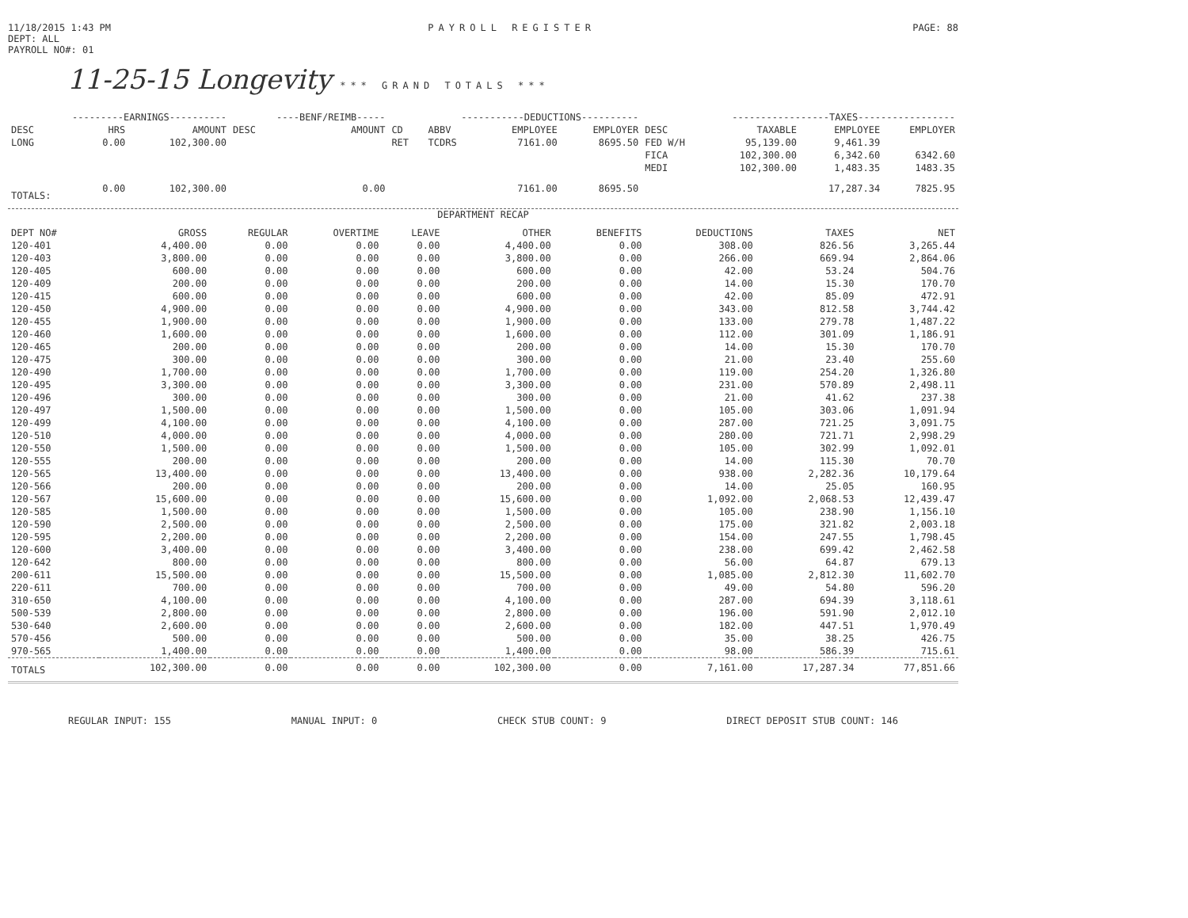11/18/2015 1:43 PM
DEPT: ALL
PAYROLL NO#: 01
PAYROLL REGISTER PAGE: 88
11-25-15 Longevity *** GRAND TOTALS ***
| ---------EARNINGS---------- | | | ----BENF/REIMB----- | | -----------DEDUCTIONS---------- | | | | -----------------TAXES----------------- | | | |
| --- | --- | --- | --- | --- | --- | --- | --- | --- | --- | --- | --- | --- |
| DESC | HRS | AMOUNT | DESC | AMOUNT | CD | ABBV | EMPLOYEE | EMPLOYER | DESC | TAXABLE | EMPLOYEE | EMPLOYER |
| LONG | 0.00 | 102,300.00 | | | RET | TCDRS | 7161.00 | 8695.50 | FED W/H | 95,139.00 | 9,461.39 | |
| | | | | | | | | | FICA | 102,300.00 | 6,342.60 | 6342.60 |
| | | | | | | | | | MEDI | 102,300.00 | 1,483.35 | 1483.35 |
| TOTALS: | 0.00 | 102,300.00 | | 0.00 | | | 7161.00 | 8695.50 | | | 17,287.34 | 7825.95 |
DEPARTMENT RECAP
| DEPT NO# | GROSS | REGULAR | OVERTIME | LEAVE | OTHER | BENEFITS | DEDUCTIONS | TAXES | NET |
| --- | --- | --- | --- | --- | --- | --- | --- | --- | --- |
| 120-401 | 4,400.00 | 0.00 | 0.00 | 0.00 | 4,400.00 | 0.00 | 308.00 | 826.56 | 3,265.44 |
| 120-403 | 3,800.00 | 0.00 | 0.00 | 0.00 | 3,800.00 | 0.00 | 266.00 | 669.94 | 2,864.06 |
| 120-405 | 600.00 | 0.00 | 0.00 | 0.00 | 600.00 | 0.00 | 42.00 | 53.24 | 504.76 |
| 120-409 | 200.00 | 0.00 | 0.00 | 0.00 | 200.00 | 0.00 | 14.00 | 15.30 | 170.70 |
| 120-415 | 600.00 | 0.00 | 0.00 | 0.00 | 600.00 | 0.00 | 42.00 | 85.09 | 472.91 |
| 120-450 | 4,900.00 | 0.00 | 0.00 | 0.00 | 4,900.00 | 0.00 | 343.00 | 812.58 | 3,744.42 |
| 120-455 | 1,900.00 | 0.00 | 0.00 | 0.00 | 1,900.00 | 0.00 | 133.00 | 279.78 | 1,487.22 |
| 120-460 | 1,600.00 | 0.00 | 0.00 | 0.00 | 1,600.00 | 0.00 | 112.00 | 301.09 | 1,186.91 |
| 120-465 | 200.00 | 0.00 | 0.00 | 0.00 | 200.00 | 0.00 | 14.00 | 15.30 | 170.70 |
| 120-475 | 300.00 | 0.00 | 0.00 | 0.00 | 300.00 | 0.00 | 21.00 | 23.40 | 255.60 |
| 120-490 | 1,700.00 | 0.00 | 0.00 | 0.00 | 1,700.00 | 0.00 | 119.00 | 254.20 | 1,326.80 |
| 120-495 | 3,300.00 | 0.00 | 0.00 | 0.00 | 3,300.00 | 0.00 | 231.00 | 570.89 | 2,498.11 |
| 120-496 | 300.00 | 0.00 | 0.00 | 0.00 | 300.00 | 0.00 | 21.00 | 41.62 | 237.38 |
| 120-497 | 1,500.00 | 0.00 | 0.00 | 0.00 | 1,500.00 | 0.00 | 105.00 | 303.06 | 1,091.94 |
| 120-499 | 4,100.00 | 0.00 | 0.00 | 0.00 | 4,100.00 | 0.00 | 287.00 | 721.25 | 3,091.75 |
| 120-510 | 4,000.00 | 0.00 | 0.00 | 0.00 | 4,000.00 | 0.00 | 280.00 | 721.71 | 2,998.29 |
| 120-550 | 1,500.00 | 0.00 | 0.00 | 0.00 | 1,500.00 | 0.00 | 105.00 | 302.99 | 1,092.01 |
| 120-555 | 200.00 | 0.00 | 0.00 | 0.00 | 200.00 | 0.00 | 14.00 | 115.30 | 70.70 |
| 120-565 | 13,400.00 | 0.00 | 0.00 | 0.00 | 13,400.00 | 0.00 | 938.00 | 2,282.36 | 10,179.64 |
| 120-566 | 200.00 | 0.00 | 0.00 | 0.00 | 200.00 | 0.00 | 14.00 | 25.05 | 160.95 |
| 120-567 | 15,600.00 | 0.00 | 0.00 | 0.00 | 15,600.00 | 0.00 | 1,092.00 | 2,068.53 | 12,439.47 |
| 120-585 | 1,500.00 | 0.00 | 0.00 | 0.00 | 1,500.00 | 0.00 | 105.00 | 238.90 | 1,156.10 |
| 120-590 | 2,500.00 | 0.00 | 0.00 | 0.00 | 2,500.00 | 0.00 | 175.00 | 321.82 | 2,003.18 |
| 120-595 | 2,200.00 | 0.00 | 0.00 | 0.00 | 2,200.00 | 0.00 | 154.00 | 247.55 | 1,798.45 |
| 120-600 | 3,400.00 | 0.00 | 0.00 | 0.00 | 3,400.00 | 0.00 | 238.00 | 699.42 | 2,462.58 |
| 120-642 | 800.00 | 0.00 | 0.00 | 0.00 | 800.00 | 0.00 | 56.00 | 64.87 | 679.13 |
| 200-611 | 15,500.00 | 0.00 | 0.00 | 0.00 | 15,500.00 | 0.00 | 1,085.00 | 2,812.30 | 11,602.70 |
| 220-611 | 700.00 | 0.00 | 0.00 | 0.00 | 700.00 | 0.00 | 49.00 | 54.80 | 596.20 |
| 310-650 | 4,100.00 | 0.00 | 0.00 | 0.00 | 4,100.00 | 0.00 | 287.00 | 694.39 | 3,118.61 |
| 500-539 | 2,800.00 | 0.00 | 0.00 | 0.00 | 2,800.00 | 0.00 | 196.00 | 591.90 | 2,012.10 |
| 530-640 | 2,600.00 | 0.00 | 0.00 | 0.00 | 2,600.00 | 0.00 | 182.00 | 447.51 | 1,970.49 |
| 570-456 | 500.00 | 0.00 | 0.00 | 0.00 | 500.00 | 0.00 | 35.00 | 38.25 | 426.75 |
| 970-565 | 1,400.00 | 0.00 | 0.00 | 0.00 | 1,400.00 | 0.00 | 98.00 | 586.39 | 715.61 |
| TOTALS | 102,300.00 | 0.00 | 0.00 | 0.00 | 102,300.00 | 0.00 | 7,161.00 | 17,287.34 | 77,851.66 |
REGULAR INPUT: 155 MANUAL INPUT: 0 CHECK STUB COUNT: 9 DIRECT DEPOSIT STUB COUNT: 146